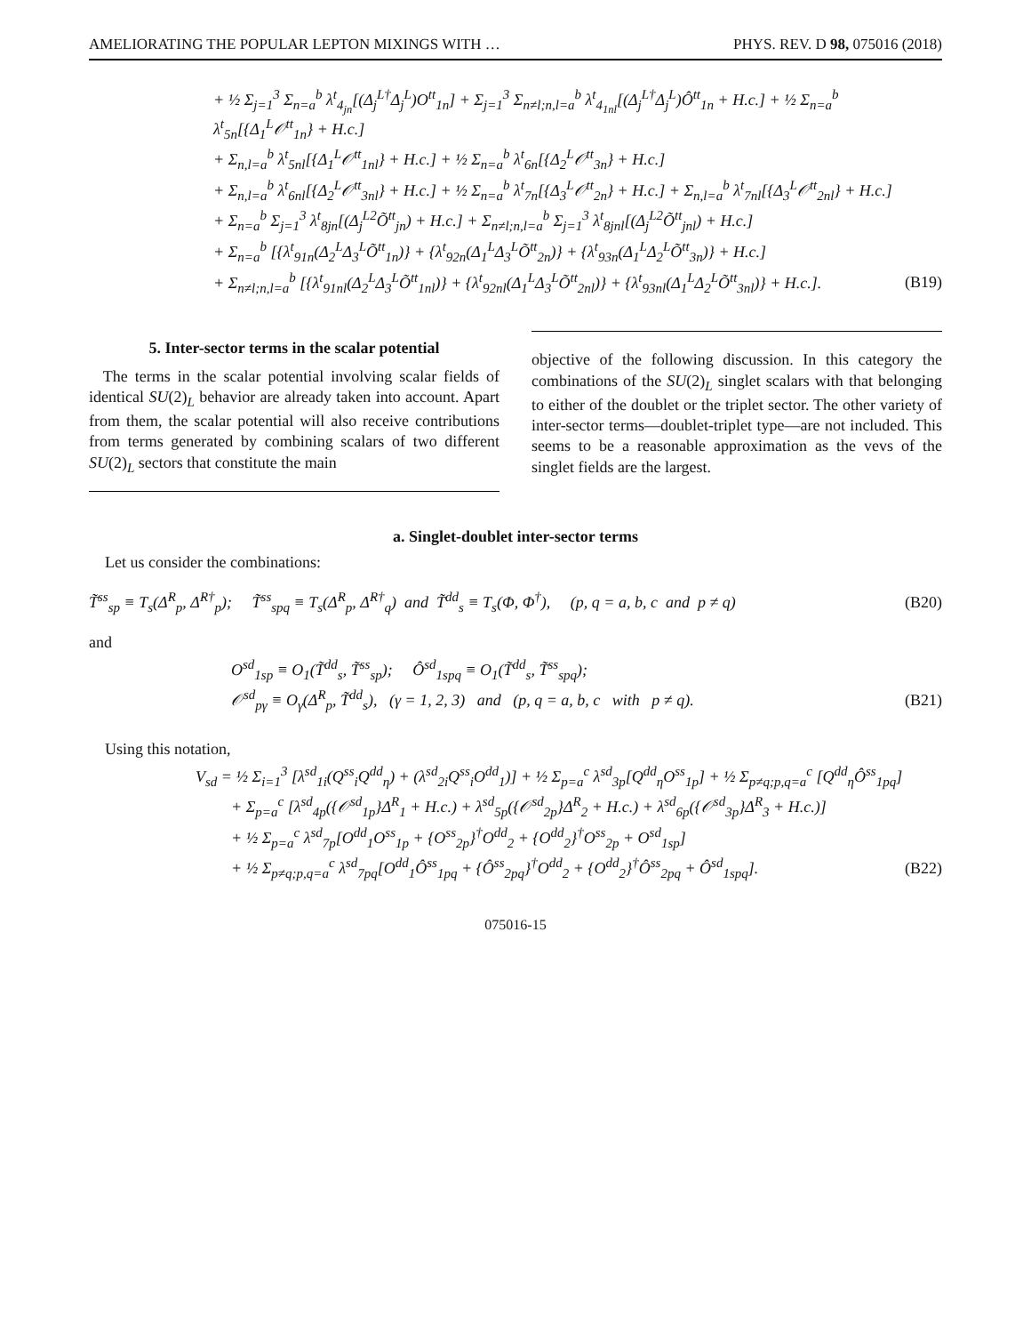AMELIORATING THE POPULAR LEPTON MIXINGS WITH … PHYS. REV. D 98, 075016 (2018)
+ ½ Σ<sub>j=1</sub><sup>3</sup> Σ<sub>n=a</sub><sup>b</sup> λ<sup>t</sup><sub>4<sub>jn</sub></sub>[(Δ<sub>j</sub><sup>L†</sup>Δ<sub>j</sub><sup>L</sup>)O<sup>tt</sup><sub>1n</sub>] + Σ<sub>j=1</sub><sup>3</sup> Σ<sub>n≠l;n,l=a</sub><sup>b</sup> λ<sup>t</sup><sub>4<sub>1nl</sub></sub>[(Δ<sub>j</sub><sup>L†</sup>Δ<sub>j</sub><sup>L</sup>)Ô<sup>tt</sup><sub>1n</sub> + H.c.] + ½ Σ<sub>n=a</sub><sup>b</sup> λ<sup>t</sup><sub>5n</sub>[{Δ<sub>1</sub><sup>L</sup>𝒪<sup>tt</sup><sub>1n</sub>} + H.c.]
+ Σ<sub>n,l=a</sub><sup>b</sup> λ<sup>t</sup><sub>5nl</sub>[{Δ<sub>1</sub><sup>L</sup>𝒪<sup>tt</sup><sub>1nl</sub>} + H.c.] + ½ Σ<sub>n=a</sub><sup>b</sup> λ<sup>t</sup><sub>6n</sub>[{Δ<sub>2</sub><sup>L</sup>𝒪<sup>tt</sup><sub>3n</sub>} + H.c.]
+ Σ<sub>n,l=a</sub><sup>b</sup> λ<sup>t</sup><sub>6nl</sub>[{Δ<sub>2</sub><sup>L</sup>𝒪<sup>tt</sup><sub>3nl</sub>} + H.c.] + ½ Σ<sub>n=a</sub><sup>b</sup> λ<sup>t</sup><sub>7n</sub>[{Δ<sub>3</sub><sup>L</sup>𝒪<sup>tt</sup><sub>2n</sub>} + H.c.] + Σ<sub>n,l=a</sub><sup>b</sup> λ<sup>t</sup><sub>7nl</sub>[{Δ<sub>3</sub><sup>L</sup>𝒪<sup>tt</sup><sub>2nl</sub>} + H.c.]
+ Σ<sub>n=a</sub><sup>b</sup> Σ<sub>j=1</sub><sup>3</sup> λ<sup>t</sup><sub>8jn</sub>[(Δ<sub>j</sub><sup>L2</sup>Õ<sup>tt</sup><sub>jn</sub>) + H.c.] + Σ<sub>n≠l;n,l=a</sub><sup>b</sup> Σ<sub>j=1</sub><sup>3</sup> λ<sup>t</sup><sub>8jnl</sub>[(Δ<sub>j</sub><sup>L2</sup>Õ<sup>tt</sup><sub>jnl</sub>) + H.c.]
+ Σ<sub>n=a</sub><sup>b</sup> [{λ<sup>t</sup><sub>91n</sub>(Δ<sub>2</sub><sup>L</sup>Δ<sub>3</sub><sup>L</sup>Õ<sup>tt</sup><sub>1n</sub>)} + {λ<sup>t</sup><sub>92n</sub>(Δ<sub>1</sub><sup>L</sup>Δ<sub>3</sub><sup>L</sup>Õ<sup>tt</sup><sub>2n</sub>)} + {λ<sup>t</sup><sub>93n</sub>(Δ<sub>1</sub><sup>L</sup>Δ<sub>2</sub><sup>L</sup>Õ<sup>tt</sup><sub>3n</sub>)} + H.c.]
+ Σ<sub>n≠l;n,l=a</sub><sup>b</sup> [{λ<sup>t</sup><sub>91nl</sub>(Δ<sub>2</sub><sup>L</sup>Δ<sub>3</sub><sup>L</sup>Õ<sup>tt</sup><sub>1nl</sub>)} + {λ<sup>t</sup><sub>92nl</sub>(Δ<sub>1</sub><sup>L</sup>Δ<sub>3</sub><sup>L</sup>Õ<sup>tt</sup><sub>2nl</sub>)} + {λ<sup>t</sup><sub>93nl</sub>(Δ<sub>1</sub><sup>L</sup>Δ<sub>2</sub><sup>L</sup>Õ<sup>tt</sup><sub>3nl</sub>)} + H.c.]. (B19)
5. Inter-sector terms in the scalar potential
The terms in the scalar potential involving scalar fields of identical SU(2)<sub>L</sub> behavior are already taken into account. Apart from them, the scalar potential will also receive contributions from terms generated by combining scalars of two different SU(2)<sub>L</sub> sectors that constitute the main
objective of the following discussion. In this category the combinations of the SU(2)<sub>L</sub> singlet scalars with that belonging to either of the doublet or the triplet sector. The other variety of inter-sector terms—doublet-triplet type—are not included. This seems to be a reasonable approximation as the vevs of the singlet fields are the largest.
a. Singlet-doublet inter-sector terms
Let us consider the combinations:
T̃<sup>ss</sup><sub>sp</sub> ≡ T<sub>s</sub>(Δ̂<sup>R</sup><sub>p</sub>, Δ̂<sup>R†</sup><sub>p</sub>); T̃<sup>ss</sup><sub>spq</sub> ≡ T<sub>s</sub>(Δ̂<sup>R</sup><sub>p</sub>, Δ̂<sup>R†</sup><sub>q</sub>) and T̃<sup>dd</sup><sub>s</sub> ≡ T<sub>s</sub>(Φ, Φ<sup>†</sup>), (p, q = a, b, c and p ≠ q) (B20)
and
O<sup>sd</sup><sub>1sp</sub> ≡ O<sub>1</sub>(T̃<sup>dd</sup><sub>s</sub>, T̃<sup>ss</sup><sub>sp</sub>); Ô<sup>sd</sup><sub>1spq</sub> ≡ O<sub>1</sub>(T̃<sup>dd</sup><sub>s</sub>, T̃<sup>ss</sup><sub>spq</sub>);
𝒪<sup>sd</sup><sub>pγ</sub> ≡ O<sub>γ</sub>(Δ̂<sup>R</sup><sub>p</sub>, T̃<sup>dd</sup><sub>s</sub>), (γ = 1, 2, 3) and (p, q = a, b, c with p ≠ q). (B21)
Using this notation,
V<sub>sd</sub> = ½ Σ<sub>i=1</sub><sup>3</sup> [λ<sup>sd</sup><sub>1i</sub>(Q<sup>ss</sup><sub>i</sub>Q<sup>dd</sup><sub>η</sub>) + (λ<sup>sd</sup><sub>2i</sub>Q<sup>ss</sup><sub>i</sub>O<sup>dd</sup><sub>1</sub>)] + ½ Σ<sub>p=a</sub><sup>c</sup> λ<sup>sd</sup><sub>3p</sub>[Q<sup>dd</sup><sub>η</sub>O<sup>ss</sup><sub>1p</sub>] + ½ Σ<sub>p≠q;p,q=a</sub><sup>c</sup> [Q<sup>dd</sup><sub>η</sub>Ô<sup>ss</sup><sub>1pq</sub>]
+ Σ<sub>p=a</sub><sup>c</sup> [λ<sup>sd</sup><sub>4p</sub>({𝒪<sup>sd</sup><sub>1p</sub>}Δ<sup>R</sup><sub>1</sub> + H.c.) + λ<sup>sd</sup><sub>5p</sub>({𝒪<sup>sd</sup><sub>2p</sub>}Δ<sup>R</sup><sub>2</sub> + H.c.) + λ<sup>sd</sup><sub>6p</sub>({𝒪<sup>sd</sup><sub>3p</sub>}Δ<sup>R</sup><sub>3</sub> + H.c.)]
+ ½ Σ<sub>p=a</sub><sup>c</sup> λ<sup>sd</sup><sub>7p</sub>[O<sup>dd</sup><sub>1</sub>O<sup>ss</sup><sub>1p</sub> + {O<sup>ss</sup><sub>2p</sub>}<sup>†</sup>O<sup>dd</sup><sub>2</sub> + {O<sup>dd</sup><sub>2</sub>}<sup>†</sup>O<sup>ss</sup><sub>2p</sub> + O<sup>sd</sup><sub>1sp</sub>]
+ ½ Σ<sub>p≠q;p,q=a</sub><sup>c</sup> λ<sup>sd</sup><sub>7pq</sub>[O<sup>dd</sup><sub>1</sub>Ô<sup>ss</sup><sub>1pq</sub> + {Ô<sup>ss</sup><sub>2pq</sub>}<sup>†</sup>O<sup>dd</sup><sub>2</sub> + {O<sup>dd</sup><sub>2</sub>}<sup>†</sup>Ô<sup>ss</sup><sub>2pq</sub> + Ô<sup>sd</sup><sub>1spq</sub>]. (B22)
075016-15